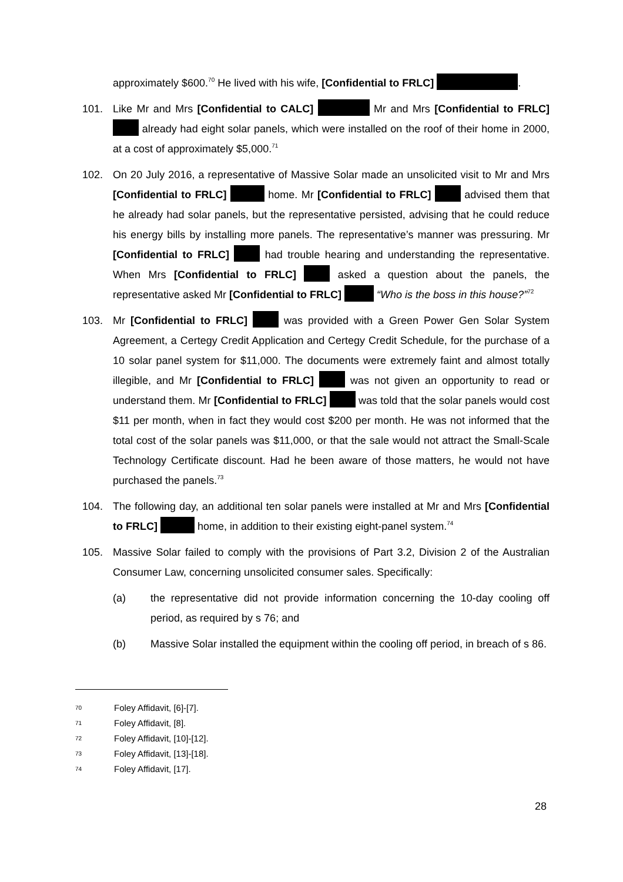approximately $600.<sup>70</sup> He lived with his wife, [Confidential to FRLC] .
101. Like Mr and Mrs [Confidential to CALC] Mr and Mrs [Confidential to FRLC] already had eight solar panels, which were installed on the roof of their home in 2000, at a cost of approximately $5,000.<sup>71</sup>
102. On 20 July 2016, a representative of Massive Solar made an unsolicited visit to Mr and Mrs [Confidential to FRLC] home. Mr [Confidential to FRLC] advised them that he already had solar panels, but the representative persisted, advising that he could reduce his energy bills by installing more panels. The representative’s manner was pressuring. Mr [Confidential to FRLC] had trouble hearing and understanding the representative. When Mrs [Confidential to FRLC] asked a question about the panels, the representative asked Mr [Confidential to FRLC] “Who is the boss in this house?”<sup>72</sup>
103. Mr [Confidential to FRLC] was provided with a Green Power Gen Solar System Agreement, a Certegy Credit Application and Certegy Credit Schedule, for the purchase of a 10 solar panel system for $11,000. The documents were extremely faint and almost totally illegible, and Mr [Confidential to FRLC] was not given an opportunity to read or understand them. Mr [Confidential to FRLC] was told that the solar panels would cost $11 per month, when in fact they would cost $200 per month. He was not informed that the total cost of the solar panels was $11,000, or that the sale would not attract the Small-Scale Technology Certificate discount. Had he been aware of those matters, he would not have purchased the panels.<sup>73</sup>
104. The following day, an additional ten solar panels were installed at Mr and Mrs [Confidential to FRLC] home, in addition to their existing eight-panel system.<sup>74</sup>
105. Massive Solar failed to comply with the provisions of Part 3.2, Division 2 of the Australian Consumer Law, concerning unsolicited consumer sales. Specifically:
(a) the representative did not provide information concerning the 10-day cooling off period, as required by s 76; and
(b) Massive Solar installed the equipment within the cooling off period, in breach of s 86.
70 Foley Affidavit, [6]-[7].
71 Foley Affidavit, [8].
72 Foley Affidavit, [10]-[12].
73 Foley Affidavit, [13]-[18].
74 Foley Affidavit, [17].
28